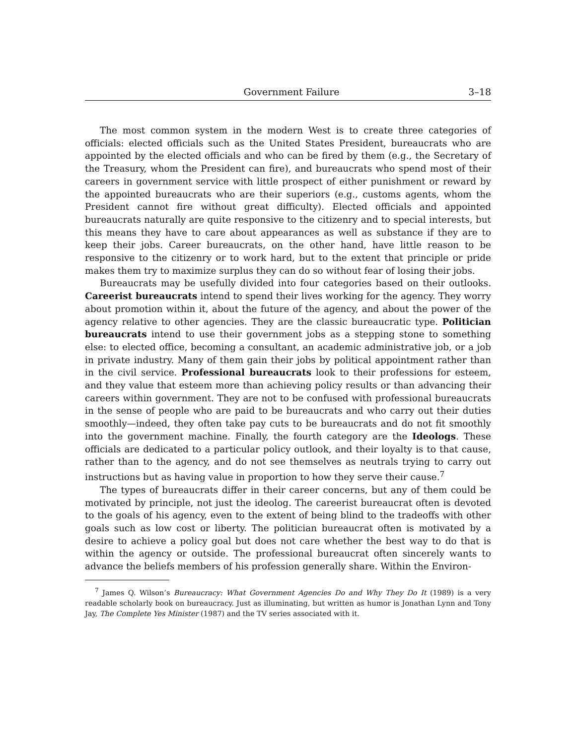Government Failure 3–18
The most common system in the modern West is to create three categories of officials: elected officials such as the United States President, bureaucrats who are appointed by the elected officials and who can be fired by them (e.g., the Secretary of the Treasury, whom the President can fire), and bureaucrats who spend most of their careers in government service with little prospect of either punishment or reward by the appointed bureaucrats who are their superiors (e.g., customs agents, whom the President cannot fire without great difficulty). Elected officials and appointed bureaucrats naturally are quite responsive to the citizenry and to special interests, but this means they have to care about appearances as well as substance if they are to keep their jobs. Career bureaucrats, on the other hand, have little reason to be responsive to the citizenry or to work hard, but to the extent that principle or pride makes them try to maximize surplus they can do so without fear of losing their jobs.
Bureaucrats may be usefully divided into four categories based on their outlooks. Careerist bureaucrats intend to spend their lives working for the agency. They worry about promotion within it, about the future of the agency, and about the power of the agency relative to other agencies. They are the classic bureaucratic type. Politician bureaucrats intend to use their government jobs as a stepping stone to something else: to elected office, becoming a consultant, an academic administrative job, or a job in private industry. Many of them gain their jobs by political appointment rather than in the civil service. Professional bureaucrats look to their professions for esteem, and they value that esteem more than achieving policy results or than advancing their careers within government. They are not to be confused with professional bureaucrats in the sense of people who are paid to be bureaucrats and who carry out their duties smoothly—indeed, they often take pay cuts to be bureaucrats and do not fit smoothly into the government machine. Finally, the fourth category are the Ideologs. These officials are dedicated to a particular policy outlook, and their loyalty is to that cause, rather than to the agency, and do not see themselves as neutrals trying to carry out instructions but as having value in proportion to how they serve their cause.<sup>7</sup>
The types of bureaucrats differ in their career concerns, but any of them could be motivated by principle, not just the ideolog. The careerist bureaucrat often is devoted to the goals of his agency, even to the extent of being blind to the tradeoffs with other goals such as low cost or liberty. The politician bureaucrat often is motivated by a desire to achieve a policy goal but does not care whether the best way to do that is within the agency or outside. The professional bureaucrat often sincerely wants to advance the beliefs members of his profession generally share. Within the Environ-
<sup>7</sup> James Q. Wilson’s Bureaucracy: What Government Agencies Do and Why They Do It (1989) is a very readable scholarly book on bureaucracy. Just as illuminating, but written as humor is Jonathan Lynn and Tony Jay, The Complete Yes Minister (1987) and the TV series associated with it.